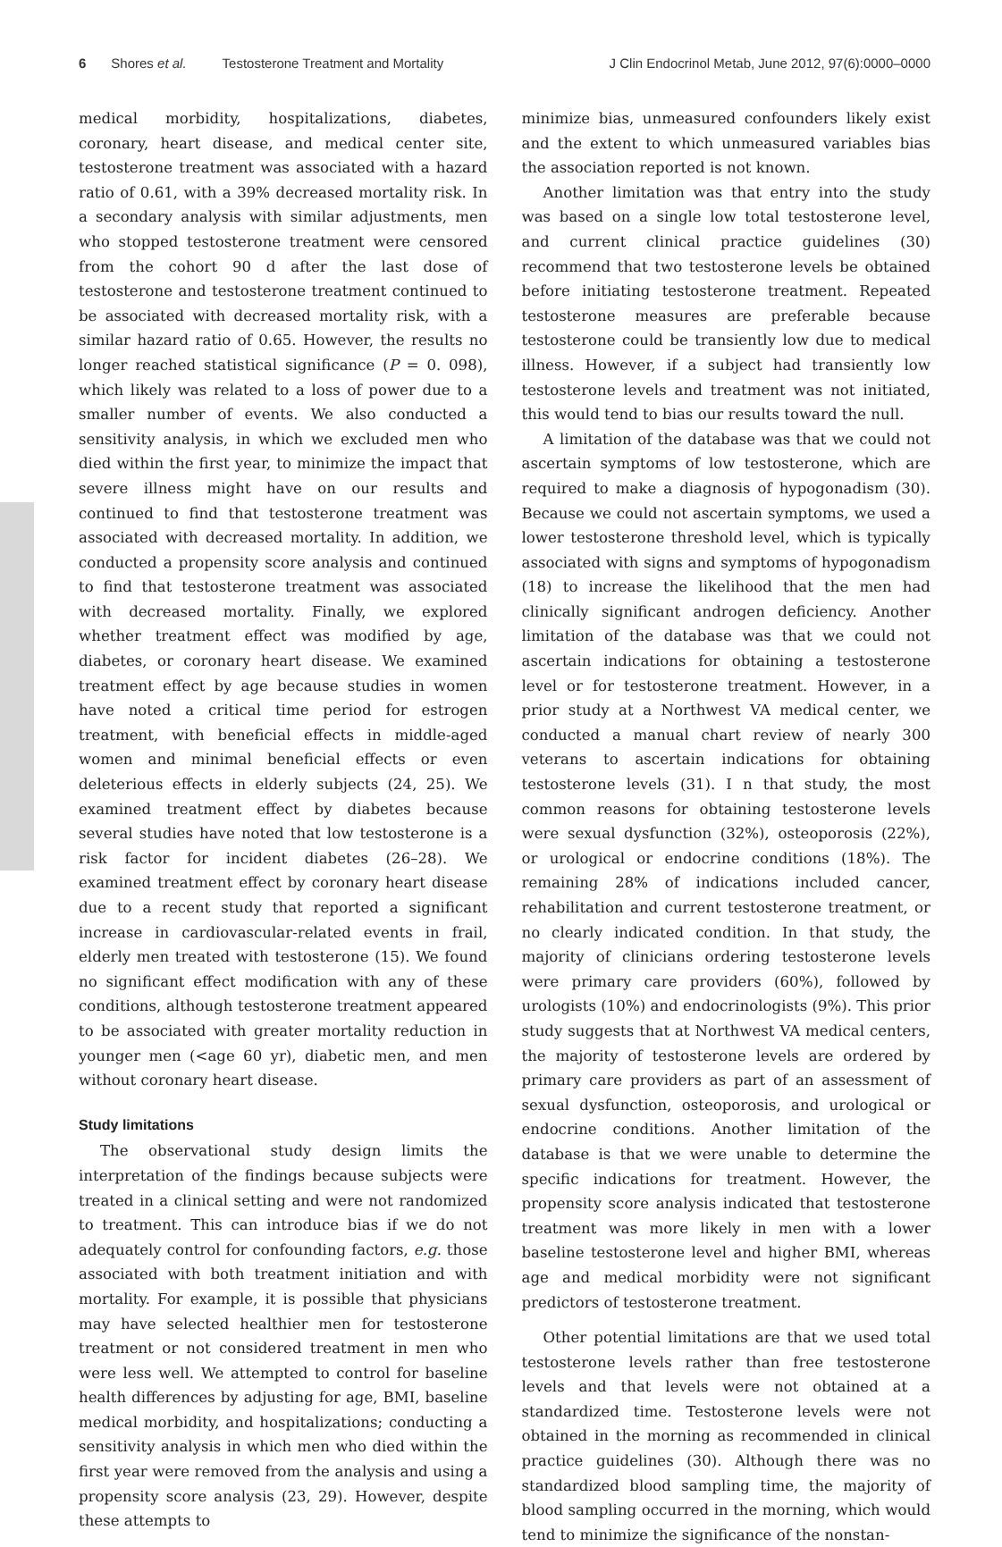6 Shores et al. Testosterone Treatment and Mortality J Clin Endocrinol Metab, June 2012, 97(6):0000–0000
medical morbidity, hospitalizations, diabetes, coronary, heart disease, and medical center site, testosterone treatment was associated with a hazard ratio of 0.61, with a 39% decreased mortality risk. In a secondary analysis with similar adjustments, men who stopped testosterone treatment were censored from the cohort 90 d after the last dose of testosterone and testosterone treatment continued to be associated with decreased mortality risk, with a similar hazard ratio of 0.65. However, the results no longer reached statistical significance (P = 0. 098), which likely was related to a loss of power due to a smaller number of events. We also conducted a sensitivity analysis, in which we excluded men who died within the first year, to minimize the impact that severe illness might have on our results and continued to find that testosterone treatment was associated with decreased mortality. In addition, we conducted a propensity score analysis and continued to find that testosterone treatment was associated with decreased mortality. Finally, we explored whether treatment effect was modified by age, diabetes, or coronary heart disease. We examined treatment effect by age because studies in women have noted a critical time period for estrogen treatment, with beneficial effects in middle-aged women and minimal beneficial effects or even deleterious effects in elderly subjects (24, 25). We examined treatment effect by diabetes because several studies have noted that low testosterone is a risk factor for incident diabetes (26–28). We examined treatment effect by coronary heart disease due to a recent study that reported a significant increase in cardiovascular-related events in frail, elderly men treated with testosterone (15). We found no significant effect modification with any of these conditions, although testosterone treatment appeared to be associated with greater mortality reduction in younger men (<age 60 yr), diabetic men, and men without coronary heart disease.
Study limitations
The observational study design limits the interpretation of the findings because subjects were treated in a clinical setting and were not randomized to treatment. This can introduce bias if we do not adequately control for confounding factors, e.g. those associated with both treatment initiation and with mortality. For example, it is possible that physicians may have selected healthier men for testosterone treatment or not considered treatment in men who were less well. We attempted to control for baseline health differences by adjusting for age, BMI, baseline medical morbidity, and hospitalizations; conducting a sensitivity analysis in which men who died within the first year were removed from the analysis and using a propensity score analysis (23, 29). However, despite these attempts to
minimize bias, unmeasured confounders likely exist and the extent to which unmeasured variables bias the association reported is not known.
Another limitation was that entry into the study was based on a single low total testosterone level, and current clinical practice guidelines (30) recommend that two testosterone levels be obtained before initiating testosterone treatment. Repeated testosterone measures are preferable because testosterone could be transiently low due to medical illness. However, if a subject had transiently low testosterone levels and treatment was not initiated, this would tend to bias our results toward the null.
A limitation of the database was that we could not ascertain symptoms of low testosterone, which are required to make a diagnosis of hypogonadism (30). Because we could not ascertain symptoms, we used a lower testosterone threshold level, which is typically associated with signs and symptoms of hypogonadism (18) to increase the likelihood that the men had clinically significant androgen deficiency. Another limitation of the database was that we could not ascertain indications for obtaining a testosterone level or for testosterone treatment. However, in a prior study at a Northwest VA medical center, we conducted a manual chart review of nearly 300 veterans to ascertain indications for obtaining testosterone levels (31). I n that study, the most common reasons for obtaining testosterone levels were sexual dysfunction (32%), osteoporosis (22%), or urological or endocrine conditions (18%). The remaining 28% of indications included cancer, rehabilitation and current testosterone treatment, or no clearly indicated condition. In that study, the majority of clinicians ordering testosterone levels were primary care providers (60%), followed by urologists (10%) and endocrinologists (9%). This prior study suggests that at Northwest VA medical centers, the majority of testosterone levels are ordered by primary care providers as part of an assessment of sexual dysfunction, osteoporosis, and urological or endocrine conditions. Another limitation of the database is that we were unable to determine the specific indications for treatment. However, the propensity score analysis indicated that testosterone treatment was more likely in men with a lower baseline testosterone level and higher BMI, whereas age and medical morbidity were not significant predictors of testosterone treatment.
Other potential limitations are that we used total testosterone levels rather than free testosterone levels and that levels were not obtained at a standardized time. Testosterone levels were not obtained in the morning as recommended in clinical practice guidelines (30). Although there was no standardized blood sampling time, the majority of blood sampling occurred in the morning, which would tend to minimize the significance of the nonstan-